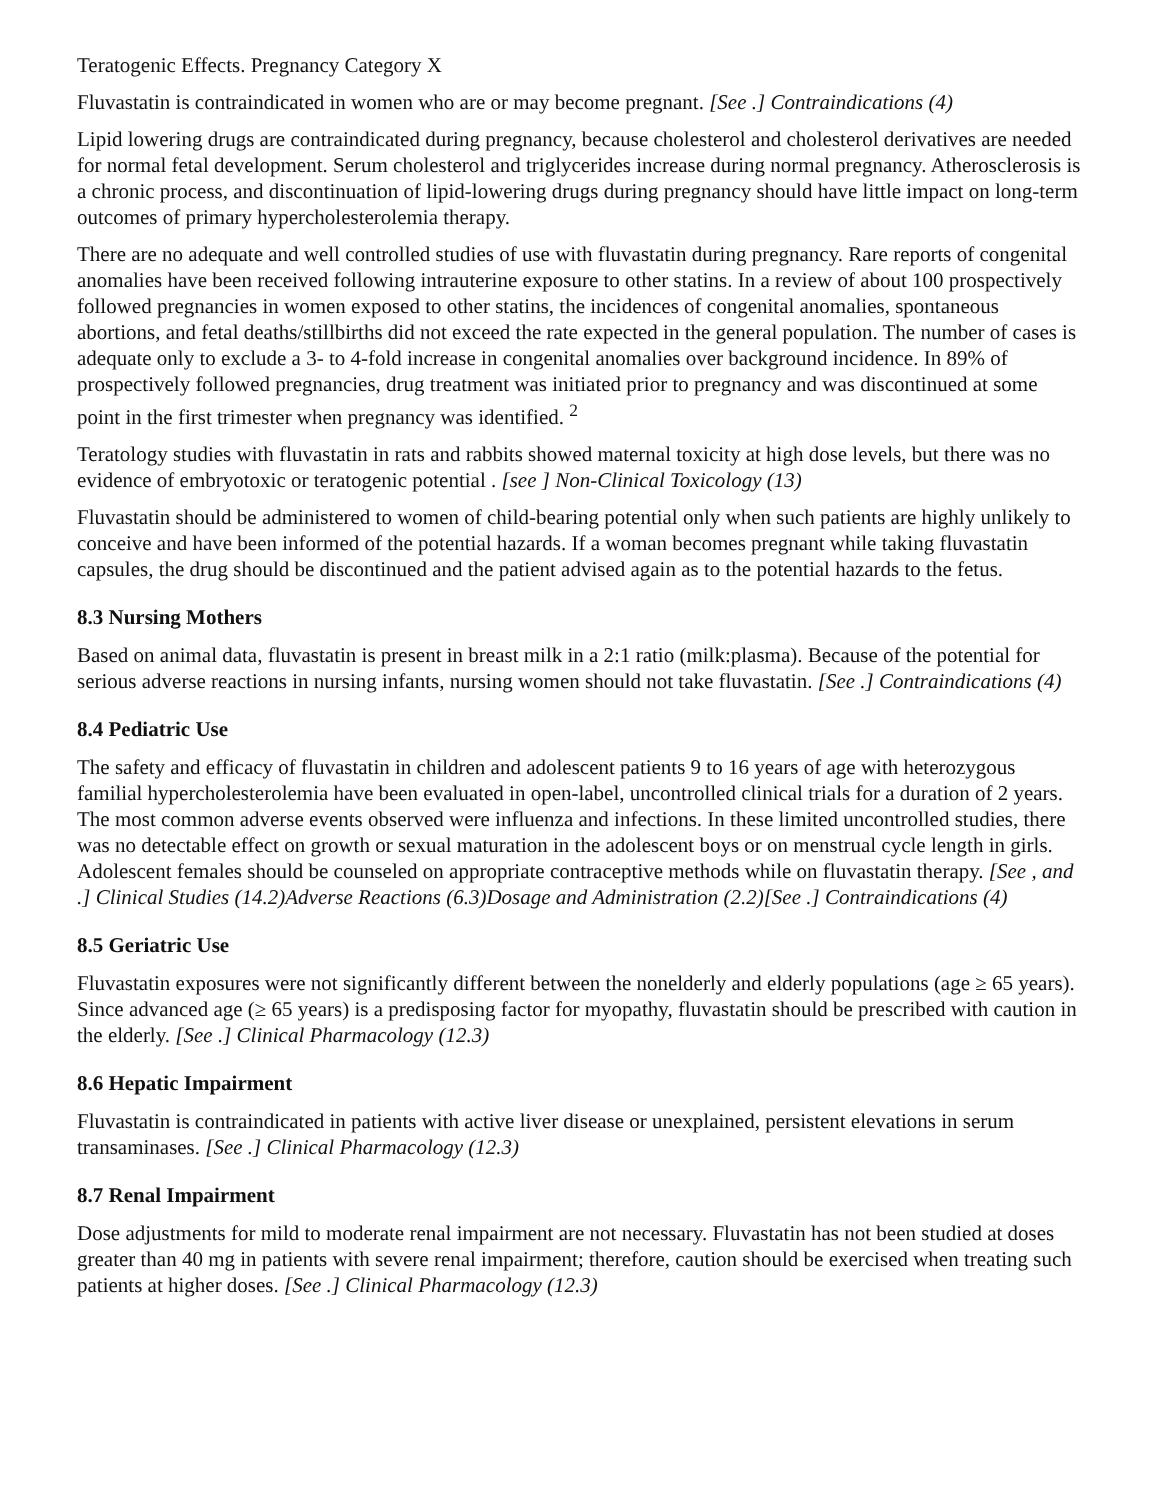Teratogenic Effects. Pregnancy Category X
Fluvastatin is contraindicated in women who are or may become pregnant. [See .] Contraindications (4)
Lipid lowering drugs are contraindicated during pregnancy, because cholesterol and cholesterol derivatives are needed for normal fetal development. Serum cholesterol and triglycerides increase during normal pregnancy. Atherosclerosis is a chronic process, and discontinuation of lipid-lowering drugs during pregnancy should have little impact on long-term outcomes of primary hypercholesterolemia therapy.
There are no adequate and well controlled studies of use with fluvastatin during pregnancy. Rare reports of congenital anomalies have been received following intrauterine exposure to other statins. In a review of about 100 prospectively followed pregnancies in women exposed to other statins, the incidences of congenital anomalies, spontaneous abortions, and fetal deaths/stillbirths did not exceed the rate expected in the general population. The number of cases is adequate only to exclude a 3- to 4-fold increase in congenital anomalies over background incidence. In 89% of prospectively followed pregnancies, drug treatment was initiated prior to pregnancy and was discontinued at some point in the first trimester when pregnancy was identified. <sup>2</sup>
Teratology studies with fluvastatin in rats and rabbits showed maternal toxicity at high dose levels, but there was no evidence of embryotoxic or teratogenic potential . [see ] Non-Clinical Toxicology (13)
Fluvastatin should be administered to women of child-bearing potential only when such patients are highly unlikely to conceive and have been informed of the potential hazards. If a woman becomes pregnant while taking fluvastatin capsules, the drug should be discontinued and the patient advised again as to the potential hazards to the fetus.
8.3 Nursing Mothers
Based on animal data, fluvastatin is present in breast milk in a 2:1 ratio (milk:plasma). Because of the potential for serious adverse reactions in nursing infants, nursing women should not take fluvastatin. [See .] Contraindications (4)
8.4 Pediatric Use
The safety and efficacy of fluvastatin in children and adolescent patients 9 to 16 years of age with heterozygous familial hypercholesterolemia have been evaluated in open-label, uncontrolled clinical trials for a duration of 2 years. The most common adverse events observed were influenza and infections. In these limited uncontrolled studies, there was no detectable effect on growth or sexual maturation in the adolescent boys or on menstrual cycle length in girls. Adolescent females should be counseled on appropriate contraceptive methods while on fluvastatin therapy. [See , and .] Clinical Studies (14.2)Adverse Reactions (6.3)Dosage and Administration (2.2)[See .] Contraindications (4)
8.5 Geriatric Use
Fluvastatin exposures were not significantly different between the nonelderly and elderly populations (age ≥ 65 years). Since advanced age (≥ 65 years) is a predisposing factor for myopathy, fluvastatin should be prescribed with caution in the elderly. [See .] Clinical Pharmacology (12.3)
8.6 Hepatic Impairment
Fluvastatin is contraindicated in patients with active liver disease or unexplained, persistent elevations in serum transaminases. [See .] Clinical Pharmacology (12.3)
8.7 Renal Impairment
Dose adjustments for mild to moderate renal impairment are not necessary. Fluvastatin has not been studied at doses greater than 40 mg in patients with severe renal impairment; therefore, caution should be exercised when treating such patients at higher doses. [See .] Clinical Pharmacology (12.3)